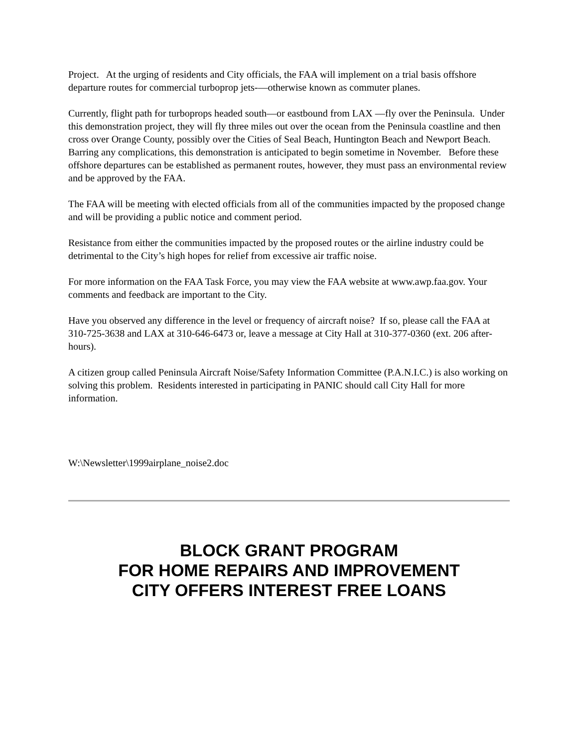Project. At the urging of residents and City officials, the FAA will implement on a trial basis offshore departure routes for commercial turboprop jets-—otherwise known as commuter planes.
Currently, flight path for turboprops headed south—or eastbound from LAX —fly over the Peninsula. Under this demonstration project, they will fly three miles out over the ocean from the Peninsula coastline and then cross over Orange County, possibly over the Cities of Seal Beach, Huntington Beach and Newport Beach. Barring any complications, this demonstration is anticipated to begin sometime in November. Before these offshore departures can be established as permanent routes, however, they must pass an environmental review and be approved by the FAA.
The FAA will be meeting with elected officials from all of the communities impacted by the proposed change and will be providing a public notice and comment period.
Resistance from either the communities impacted by the proposed routes or the airline industry could be detrimental to the City’s high hopes for relief from excessive air traffic noise.
For more information on the FAA Task Force, you may view the FAA website at www.awp.faa.gov. Your comments and feedback are important to the City.
Have you observed any difference in the level or frequency of aircraft noise? If so, please call the FAA at 310-725-3638 and LAX at 310-646-6473 or, leave a message at City Hall at 310-377-0360 (ext. 206 after-hours).
A citizen group called Peninsula Aircraft Noise/Safety Information Committee (P.A.N.I.C.) is also working on solving this problem. Residents interested in participating in PANIC should call City Hall for more information.
W:\Newsletter\1999airplane_noise2.doc
BLOCK GRANT PROGRAM
FOR HOME REPAIRS AND IMPROVEMENT
CITY OFFERS INTEREST FREE LOANS